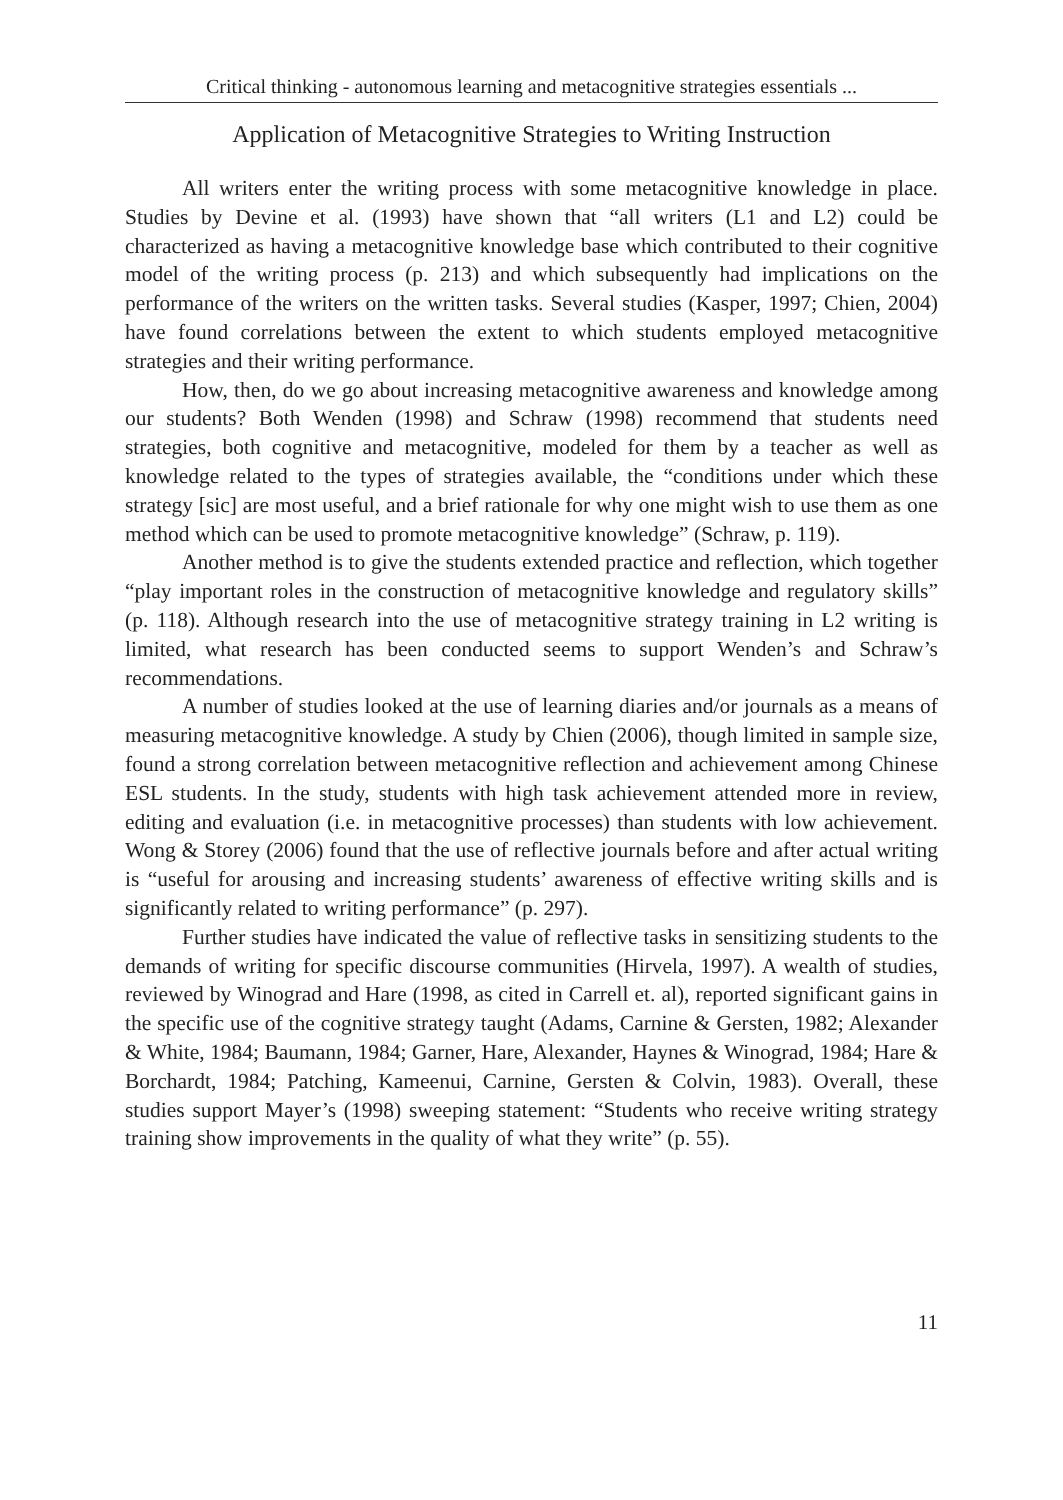Critical thinking - autonomous learning and metacognitive strategies essentials ...
Application of Metacognitive Strategies to Writing Instruction
All writers enter the writing process with some metacognitive knowledge in place. Studies by Devine et al. (1993) have shown that “all writers (L1 and L2) could be characterized as having a metacognitive knowledge base which contributed to their cognitive model of the writing process (p. 213) and which subsequently had implications on the performance of the writers on the written tasks. Several studies (Kasper, 1997; Chien, 2004) have found correlations between the extent to which students employed metacognitive strategies and their writing performance.
How, then, do we go about increasing metacognitive awareness and knowledge among our students? Both Wenden (1998) and Schraw (1998) recommend that students need strategies, both cognitive and metacognitive, modeled for them by a teacher as well as knowledge related to the types of strategies available, the “conditions under which these strategy [sic] are most useful, and a brief rationale for why one might wish to use them as one method which can be used to promote metacognitive knowledge” (Schraw, p. 119).
Another method is to give the students extended practice and reflection, which together “play important roles in the construction of metacognitive knowledge and regulatory skills” (p. 118). Although research into the use of metacognitive strategy training in L2 writing is limited, what research has been conducted seems to support Wenden’s and Schraw’s recommendations.
A number of studies looked at the use of learning diaries and/or journals as a means of measuring metacognitive knowledge. A study by Chien (2006), though limited in sample size, found a strong correlation between metacognitive reflection and achievement among Chinese ESL students. In the study, students with high task achievement attended more in review, editing and evaluation (i.e. in metacognitive processes) than students with low achievement. Wong & Storey (2006) found that the use of reflective journals before and after actual writing is “useful for arousing and increasing students’ awareness of effective writing skills and is significantly related to writing performance” (p. 297).
Further studies have indicated the value of reflective tasks in sensitizing students to the demands of writing for specific discourse communities (Hirvela, 1997). A wealth of studies, reviewed by Winograd and Hare (1998, as cited in Carrell et. al), reported significant gains in the specific use of the cognitive strategy taught (Adams, Carnine & Gersten, 1982; Alexander & White, 1984; Baumann, 1984; Garner, Hare, Alexander, Haynes & Winograd, 1984; Hare & Borchardt, 1984; Patching, Kameenui, Carnine, Gersten & Colvin, 1983). Overall, these studies support Mayer’s (1998) sweeping statement: “Students who receive writing strategy training show improvements in the quality of what they write” (p. 55).
11